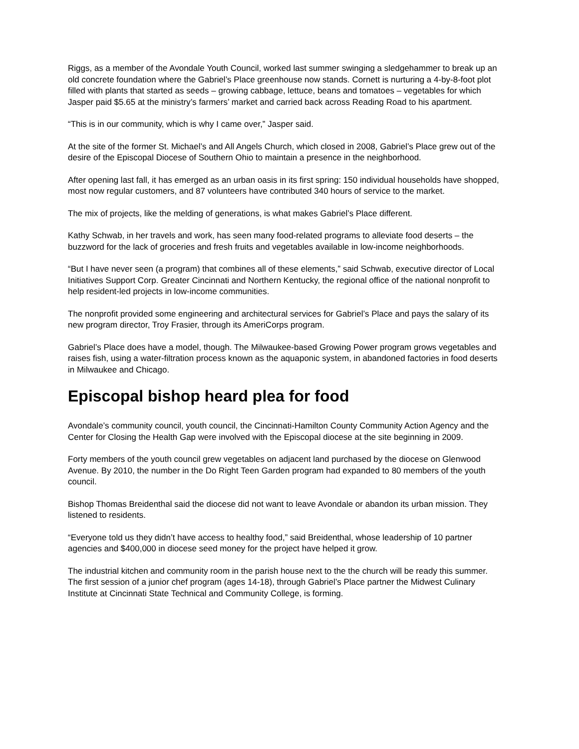Riggs, as a member of the Avondale Youth Council, worked last summer swinging a sledgehammer to break up an old concrete foundation where the Gabriel’s Place greenhouse now stands. Cornett is nurturing a 4-by-8-foot plot filled with plants that started as seeds – growing cabbage, lettuce, beans and tomatoes – vegetables for which Jasper paid $5.65 at the ministry’s farmers’ market and carried back across Reading Road to his apartment.
“This is in our community, which is why I came over,” Jasper said.
At the site of the former St. Michael’s and All Angels Church, which closed in 2008, Gabriel’s Place grew out of the desire of the Episcopal Diocese of Southern Ohio to maintain a presence in the neighborhood.
After opening last fall, it has emerged as an urban oasis in its first spring: 150 individual households have shopped, most now regular customers, and 87 volunteers have contributed 340 hours of service to the market.
The mix of projects, like the melding of generations, is what makes Gabriel’s Place different.
Kathy Schwab, in her travels and work, has seen many food-related programs to alleviate food deserts – the buzzword for the lack of groceries and fresh fruits and vegetables available in low-income neighborhoods.
“But I have never seen (a program) that combines all of these elements,” said Schwab, executive director of Local Initiatives Support Corp. Greater Cincinnati and Northern Kentucky, the regional office of the national nonprofit to help resident-led projects in low-income communities.
The nonprofit provided some engineering and architectural services for Gabriel’s Place and pays the salary of its new program director, Troy Frasier, through its AmeriCorps program.
Gabriel’s Place does have a model, though. The Milwaukee-based Growing Power program grows vegetables and raises fish, using a water-filtration process known as the aquaponic system, in abandoned factories in food deserts in Milwaukee and Chicago.
Episcopal bishop heard plea for food
Avondale’s community council, youth council, the Cincinnati-Hamilton County Community Action Agency and the Center for Closing the Health Gap were involved with the Episcopal diocese at the site beginning in 2009.
Forty members of the youth council grew vegetables on adjacent land purchased by the diocese on Glenwood Avenue. By 2010, the number in the Do Right Teen Garden program had expanded to 80 members of the youth council.
Bishop Thomas Breidenthal said the diocese did not want to leave Avondale or abandon its urban mission. They listened to residents.
“Everyone told us they didn’t have access to healthy food,” said Breidenthal, whose leadership of 10 partner agencies and $400,000 in diocese seed money for the project have helped it grow.
The industrial kitchen and community room in the parish house next to the the church will be ready this summer. The first session of a junior chef program (ages 14-18), through Gabriel’s Place partner the Midwest Culinary Institute at Cincinnati State Technical and Community College, is forming.